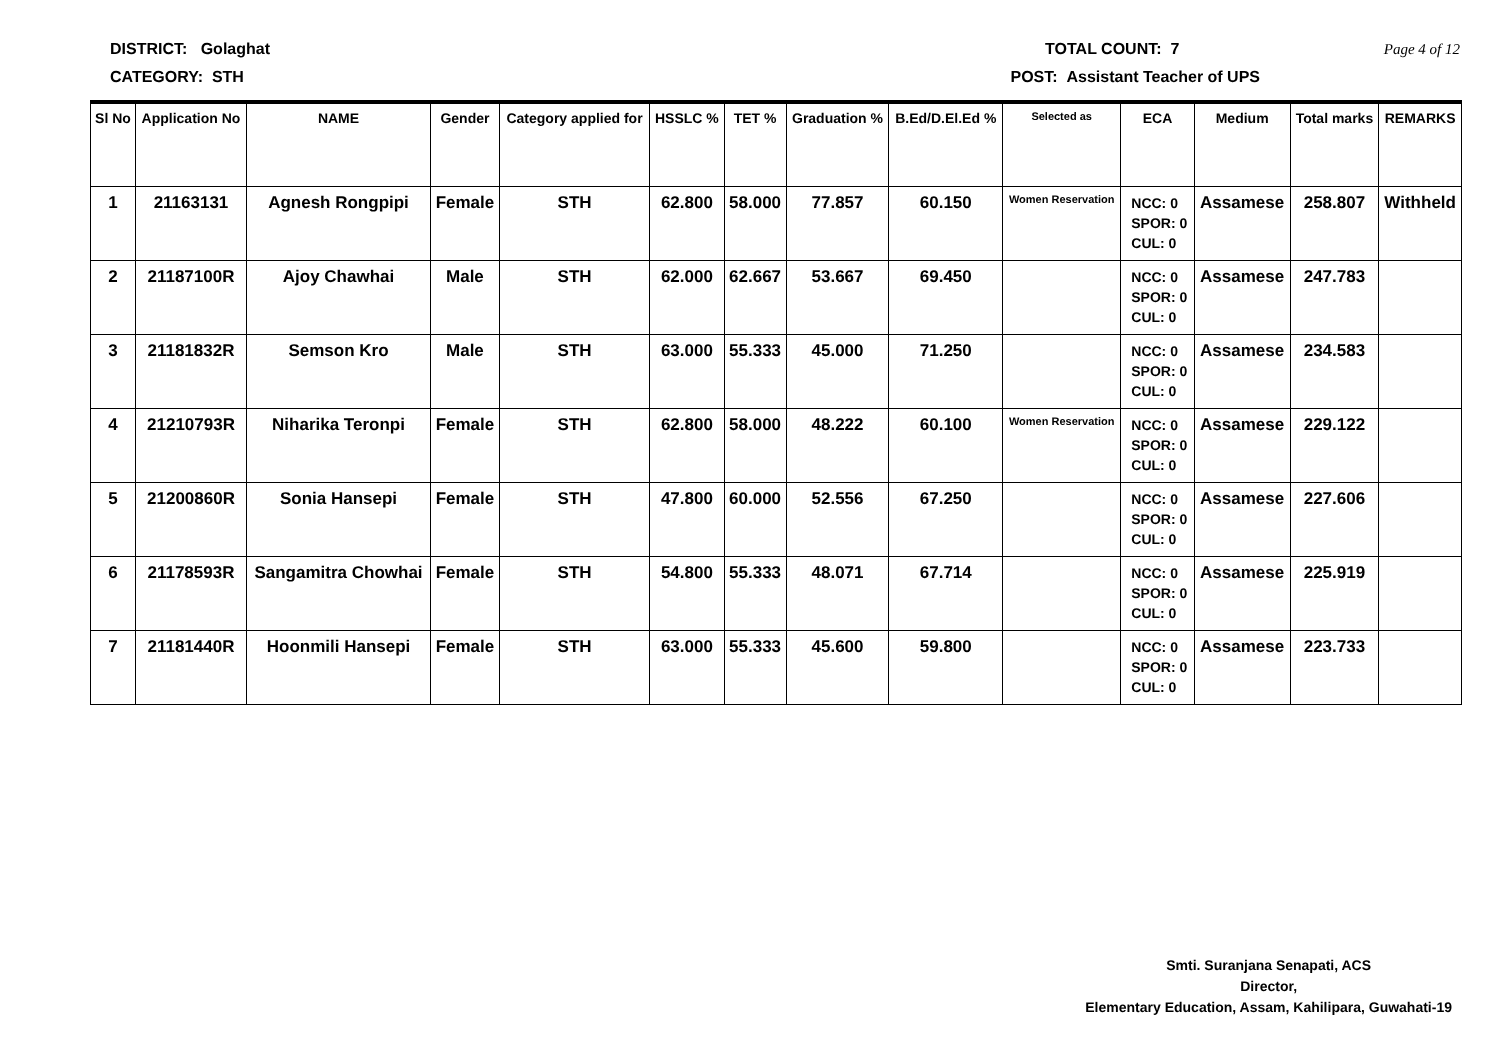DISTRICT: Golaghat TOTAL COUNT: 7 Page 4 of 12
CATEGORY: STH POST: Assistant Teacher of UPS
| Sl No | Application No | NAME | Gender | Category applied for | HSSLC % | TET % | Graduation % | B.Ed/D.El.Ed % | Selected as | ECA | Medium | Total marks | REMARKS |
| --- | --- | --- | --- | --- | --- | --- | --- | --- | --- | --- | --- | --- | --- |
| 1 | 21163131 | Agnesh Rongpipi | Female | STH | 62.800 | 58.000 | 77.857 | 60.150 | Women Reservation | NCC: 0 SPOR: 0 CUL: 0 | Assamese | 258.807 | Withheld |
| 2 | 21187100R | Ajoy Chawhai | Male | STH | 62.000 | 62.667 | 53.667 | 69.450 | | NCC: 0 SPOR: 0 CUL: 0 | Assamese | 247.783 | |
| 3 | 21181832R | Semson Kro | Male | STH | 63.000 | 55.333 | 45.000 | 71.250 | | NCC: 0 SPOR: 0 CUL: 0 | Assamese | 234.583 | |
| 4 | 21210793R | Niharika Teronpi | Female | STH | 62.800 | 58.000 | 48.222 | 60.100 | Women Reservation | NCC: 0 SPOR: 0 CUL: 0 | Assamese | 229.122 | |
| 5 | 21200860R | Sonia Hansepi | Female | STH | 47.800 | 60.000 | 52.556 | 67.250 | | NCC: 0 SPOR: 0 CUL: 0 | Assamese | 227.606 | |
| 6 | 21178593R | Sangamitra Chowhai | Female | STH | 54.800 | 55.333 | 48.071 | 67.714 | | NCC: 0 SPOR: 0 CUL: 0 | Assamese | 225.919 | |
| 7 | 21181440R | Hoonmili Hansepi | Female | STH | 63.000 | 55.333 | 45.600 | 59.800 | | NCC: 0 SPOR: 0 CUL: 0 | Assamese | 223.733 | |
Smti. Suranjana Senapati, ACS
Director,
Elementary Education, Assam, Kahilipara, Guwahati-19